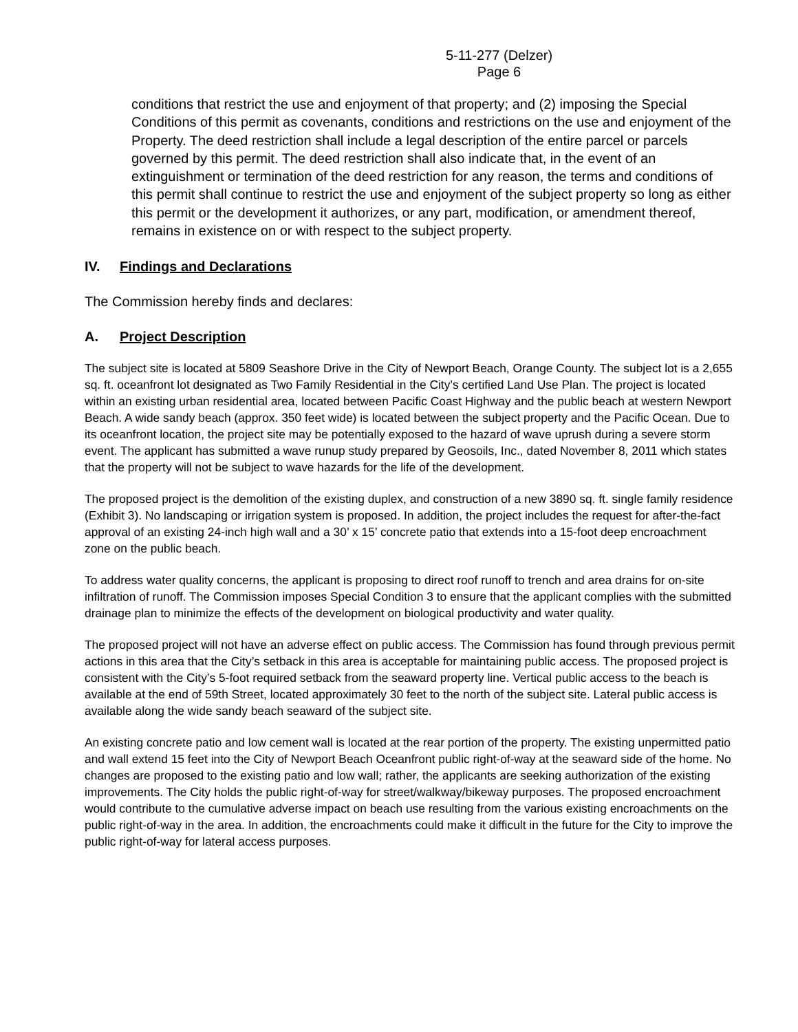5-11-277 (Delzer)
Page 6
conditions that restrict the use and enjoyment of that property; and (2) imposing the Special Conditions of this permit as covenants, conditions and restrictions on the use and enjoyment of the Property. The deed restriction shall include a legal description of the entire parcel or parcels governed by this permit. The deed restriction shall also indicate that, in the event of an extinguishment or termination of the deed restriction for any reason, the terms and conditions of this permit shall continue to restrict the use and enjoyment of the subject property so long as either this permit or the development it authorizes, or any part, modification, or amendment thereof, remains in existence on or with respect to the subject property.
IV. Findings and Declarations
The Commission hereby finds and declares:
A. Project Description
The subject site is located at 5809 Seashore Drive in the City of Newport Beach, Orange County. The subject lot is a 2,655 sq. ft. oceanfront lot designated as Two Family Residential in the City’s certified Land Use Plan. The project is located within an existing urban residential area, located between Pacific Coast Highway and the public beach at western Newport Beach. A wide sandy beach (approx. 350 feet wide) is located between the subject property and the Pacific Ocean. Due to its oceanfront location, the project site may be potentially exposed to the hazard of wave uprush during a severe storm event. The applicant has submitted a wave runup study prepared by Geosoils, Inc., dated November 8, 2011 which states that the property will not be subject to wave hazards for the life of the development.
The proposed project is the demolition of the existing duplex, and construction of a new 3890 sq. ft. single family residence (Exhibit 3). No landscaping or irrigation system is proposed. In addition, the project includes the request for after-the-fact approval of an existing 24-inch high wall and a 30’ x 15’ concrete patio that extends into a 15-foot deep encroachment zone on the public beach.
To address water quality concerns, the applicant is proposing to direct roof runoff to trench and area drains for on-site infiltration of runoff. The Commission imposes Special Condition 3 to ensure that the applicant complies with the submitted drainage plan to minimize the effects of the development on biological productivity and water quality.
The proposed project will not have an adverse effect on public access. The Commission has found through previous permit actions in this area that the City’s setback in this area is acceptable for maintaining public access. The proposed project is consistent with the City’s 5-foot required setback from the seaward property line. Vertical public access to the beach is available at the end of 59th Street, located approximately 30 feet to the north of the subject site. Lateral public access is available along the wide sandy beach seaward of the subject site.
An existing concrete patio and low cement wall is located at the rear portion of the property. The existing unpermitted patio and wall extend 15 feet into the City of Newport Beach Oceanfront public right-of-way at the seaward side of the home. No changes are proposed to the existing patio and low wall; rather, the applicants are seeking authorization of the existing improvements. The City holds the public right-of-way for street/walkway/bikeway purposes. The proposed encroachment would contribute to the cumulative adverse impact on beach use resulting from the various existing encroachments on the public right-of-way in the area. In addition, the encroachments could make it difficult in the future for the City to improve the public right-of-way for lateral access purposes.